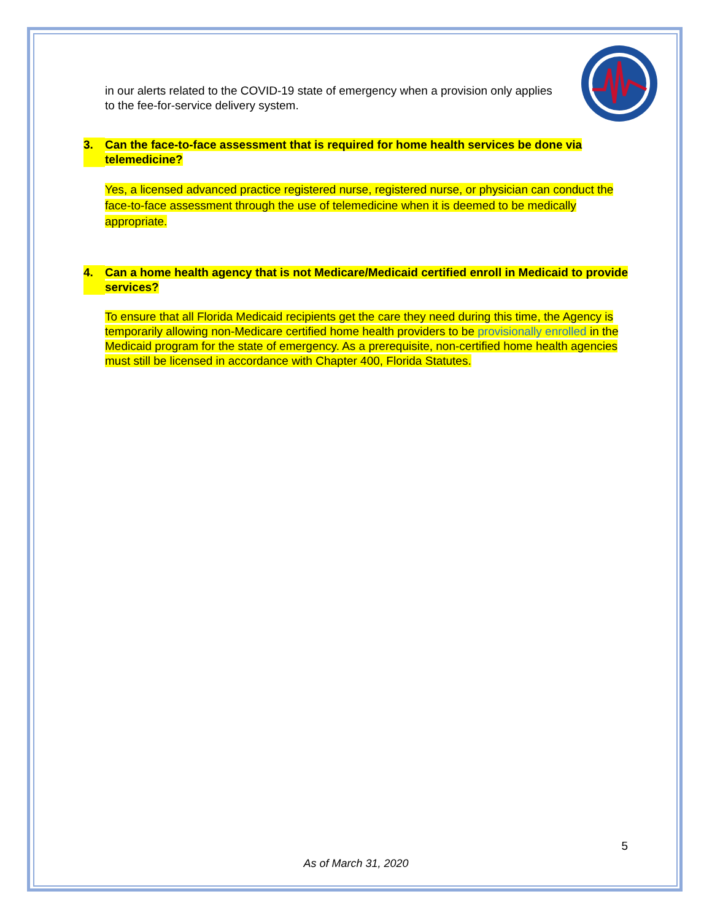in our alerts related to the COVID-19 state of emergency when a provision only applies to the fee-for-service delivery system.
3. Can the face-to-face assessment that is required for home health services be done via telemedicine?
Yes, a licensed advanced practice registered nurse, registered nurse, or physician can conduct the face-to-face assessment through the use of telemedicine when it is deemed to be medically appropriate.
4. Can a home health agency that is not Medicare/Medicaid certified enroll in Medicaid to provide services?
To ensure that all Florida Medicaid recipients get the care they need during this time, the Agency is temporarily allowing non-Medicare certified home health providers to be provisionally enrolled in the Medicaid program for the state of emergency. As a prerequisite, non-certified home health agencies must still be licensed in accordance with Chapter 400, Florida Statutes.
5
As of March 31, 2020